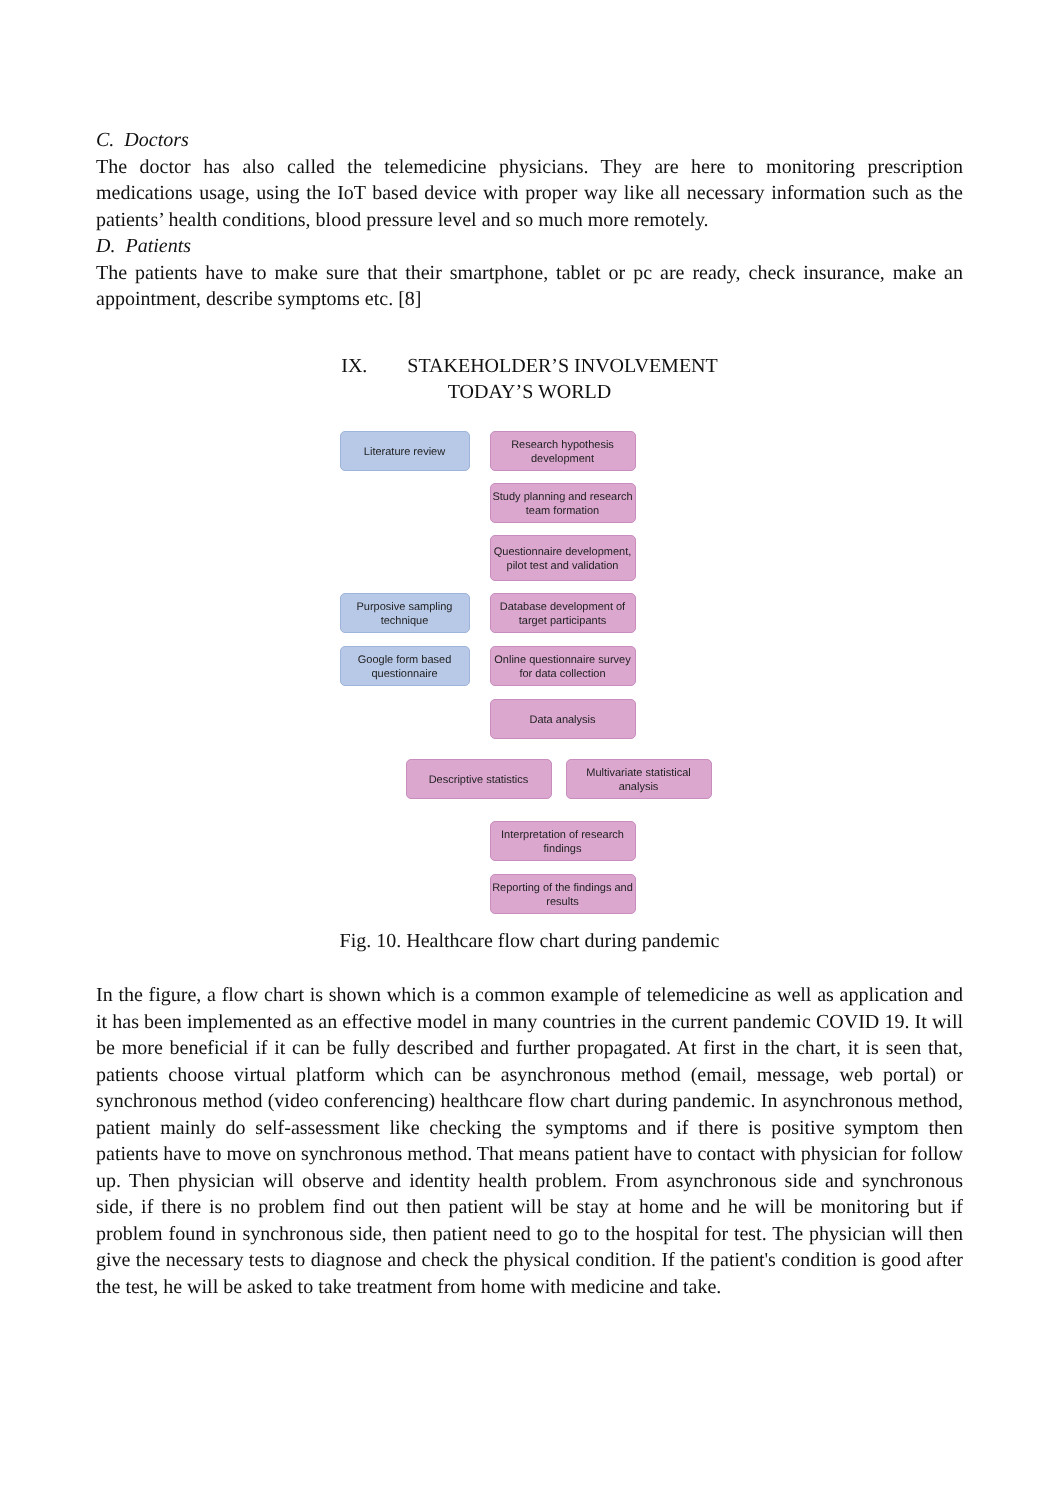C. Doctors
The doctor has also called the telemedicine physicians. They are here to monitoring prescription medications usage, using the IoT based device with proper way like all necessary information such as the patients’ health conditions, blood pressure level and so much more remotely.
D. Patients
The patients have to make sure that their smartphone, tablet or pc are ready, check insurance, make an appointment, describe symptoms etc. [8]
IX. STAKEHOLDER’S INVOLVEMENT
TODAY’S WORLD
Literature review
Research hypothesis development
Study planning and research team formation
Questionnaire development, pilot test and validation
Purposive sampling technique
Database development of target participants
Google form based questionnaire
Online questionnaire survey for data collection
Data analysis
Descriptive statistics
Multivariate statistical analysis
Interpretation of research findings
Reporting of the findings and results
Fig. 10. Healthcare flow chart during pandemic
In the figure, a flow chart is shown which is a common example of telemedicine as well as application and it has been implemented as an effective model in many countries in the current pandemic COVID 19. It will be more beneficial if it can be fully described and further propagated. At first in the chart, it is seen that, patients choose virtual platform which can be asynchronous method (email, message, web portal) or synchronous method (video conferencing) healthcare flow chart during pandemic. In asynchronous method, patient mainly do self-assessment like checking the symptoms and if there is positive symptom then patients have to move on synchronous method. That means patient have to contact with physician for follow up. Then physician will observe and identity health problem. From asynchronous side and synchronous side, if there is no problem find out then patient will be stay at home and he will be monitoring but if problem found in synchronous side, then patient need to go to the hospital for test. The physician will then give the necessary tests to diagnose and check the physical condition. If the patient's condition is good after the test, he will be asked to take treatment from home with medicine and take.